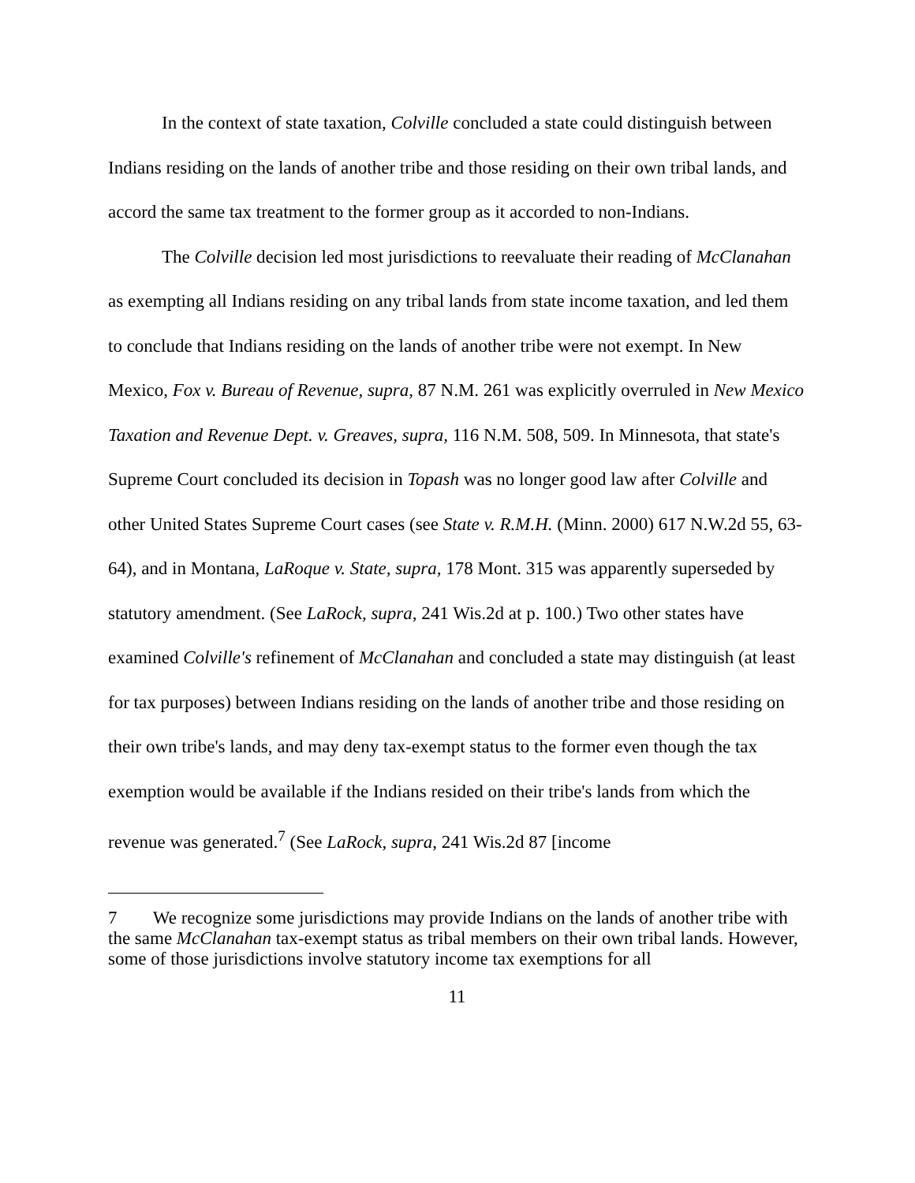In the context of state taxation, Colville concluded a state could distinguish between Indians residing on the lands of another tribe and those residing on their own tribal lands, and accord the same tax treatment to the former group as it accorded to non-Indians.
The Colville decision led most jurisdictions to reevaluate their reading of McClanahan as exempting all Indians residing on any tribal lands from state income taxation, and led them to conclude that Indians residing on the lands of another tribe were not exempt. In New Mexico, Fox v. Bureau of Revenue, supra, 87 N.M. 261 was explicitly overruled in New Mexico Taxation and Revenue Dept. v. Greaves, supra, 116 N.M. 508, 509. In Minnesota, that state's Supreme Court concluded its decision in Topash was no longer good law after Colville and other United States Supreme Court cases (see State v. R.M.H. (Minn. 2000) 617 N.W.2d 55, 63-64), and in Montana, LaRoque v. State, supra, 178 Mont. 315 was apparently superseded by statutory amendment. (See LaRock, supra, 241 Wis.2d at p. 100.) Two other states have examined Colville's refinement of McClanahan and concluded a state may distinguish (at least for tax purposes) between Indians residing on the lands of another tribe and those residing on their own tribe's lands, and may deny tax-exempt status to the former even though the tax exemption would be available if the Indians resided on their tribe's lands from which the revenue was generated.<sup>7</sup> (See LaRock, supra, 241 Wis.2d 87 [income
<sup>7</sup> We recognize some jurisdictions may provide Indians on the lands of another tribe with the same McClanahan tax-exempt status as tribal members on their own tribal lands. However, some of those jurisdictions involve statutory income tax exemptions for all
11